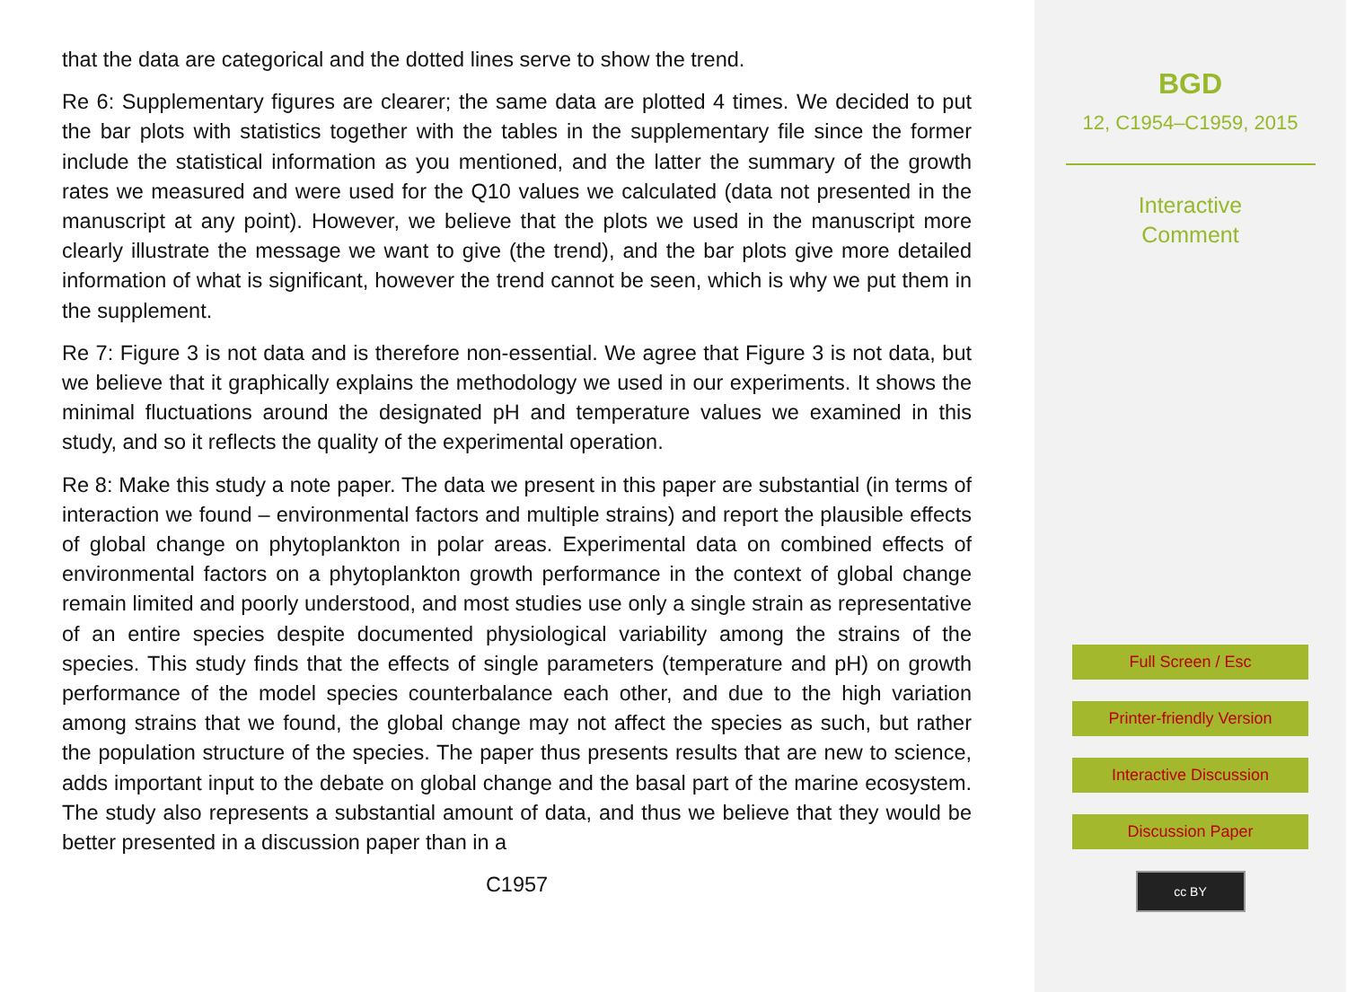that the data are categorical and the dotted lines serve to show the trend.
Re 6: Supplementary figures are clearer; the same data are plotted 4 times. We decided to put the bar plots with statistics together with the tables in the supplementary file since the former include the statistical information as you mentioned, and the latter the summary of the growth rates we measured and were used for the Q10 values we calculated (data not presented in the manuscript at any point). However, we believe that the plots we used in the manuscript more clearly illustrate the message we want to give (the trend), and the bar plots give more detailed information of what is significant, however the trend cannot be seen, which is why we put them in the supplement.
Re 7: Figure 3 is not data and is therefore non-essential. We agree that Figure 3 is not data, but we believe that it graphically explains the methodology we used in our experiments. It shows the minimal fluctuations around the designated pH and temperature values we examined in this study, and so it reflects the quality of the experimental operation.
Re 8: Make this study a note paper. The data we present in this paper are substantial (in terms of interaction we found – environmental factors and multiple strains) and report the plausible effects of global change on phytoplankton in polar areas. Experimental data on combined effects of environmental factors on a phytoplankton growth performance in the context of global change remain limited and poorly understood, and most studies use only a single strain as representative of an entire species despite documented physiological variability among the strains of the species. This study finds that the effects of single parameters (temperature and pH) on growth performance of the model species counterbalance each other, and due to the high variation among strains that we found, the global change may not affect the species as such, but rather the population structure of the species. The paper thus presents results that are new to science, adds important input to the debate on global change and the basal part of the marine ecosystem. The study also represents a substantial amount of data, and thus we believe that they would be better presented in a discussion paper than in a
C1957
BGD
12, C1954–C1959, 2015
Interactive
Comment
Full Screen / Esc
Printer-friendly Version
Interactive Discussion
Discussion Paper
cc BY